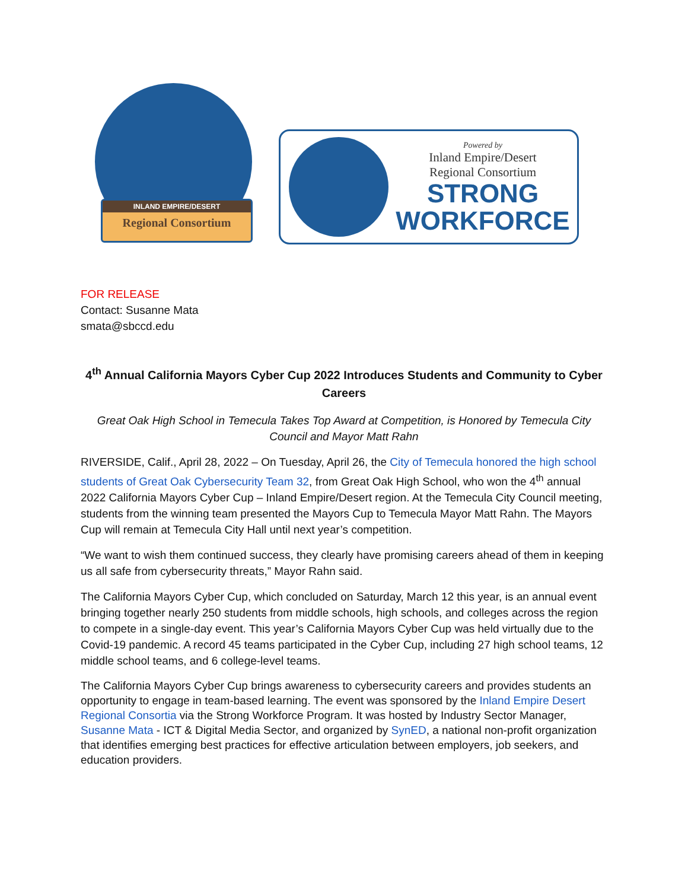INLAND EMPIRE/DESERT
Regional Consortium
Powered by
Inland Empire/Desert
Regional Consortium
STRONG
WORKFORCE
FOR RELEASE
Contact: Susanne Mata
smata@sbccd.edu
4<sup>th</sup> Annual California Mayors Cyber Cup 2022 Introduces Students and Community to Cyber Careers
Great Oak High School in Temecula Takes Top Award at Competition, is Honored by Temecula City Council and Mayor Matt Rahn
RIVERSIDE, Calif., April 28, 2022 – On Tuesday, April 26, the City of Temecula honored the high school students of Great Oak Cybersecurity Team 32, from Great Oak High School, who won the 4<sup>th</sup> annual 2022 California Mayors Cyber Cup – Inland Empire/Desert region. At the Temecula City Council meeting, students from the winning team presented the Mayors Cup to Temecula Mayor Matt Rahn. The Mayors Cup will remain at Temecula City Hall until next year’s competition.
“We want to wish them continued success, they clearly have promising careers ahead of them in keeping us all safe from cybersecurity threats,” Mayor Rahn said.
The California Mayors Cyber Cup, which concluded on Saturday, March 12 this year, is an annual event bringing together nearly 250 students from middle schools, high schools, and colleges across the region to compete in a single-day event. This year’s California Mayors Cyber Cup was held virtually due to the Covid-19 pandemic. A record 45 teams participated in the Cyber Cup, including 27 high school teams, 12 middle school teams, and 6 college-level teams.
The California Mayors Cyber Cup brings awareness to cybersecurity careers and provides students an opportunity to engage in team-based learning. The event was sponsored by the Inland Empire Desert Regional Consortia via the Strong Workforce Program. It was hosted by Industry Sector Manager, Susanne Mata - ICT & Digital Media Sector, and organized by SynED, a national non-profit organization that identifies emerging best practices for effective articulation between employers, job seekers, and education providers.